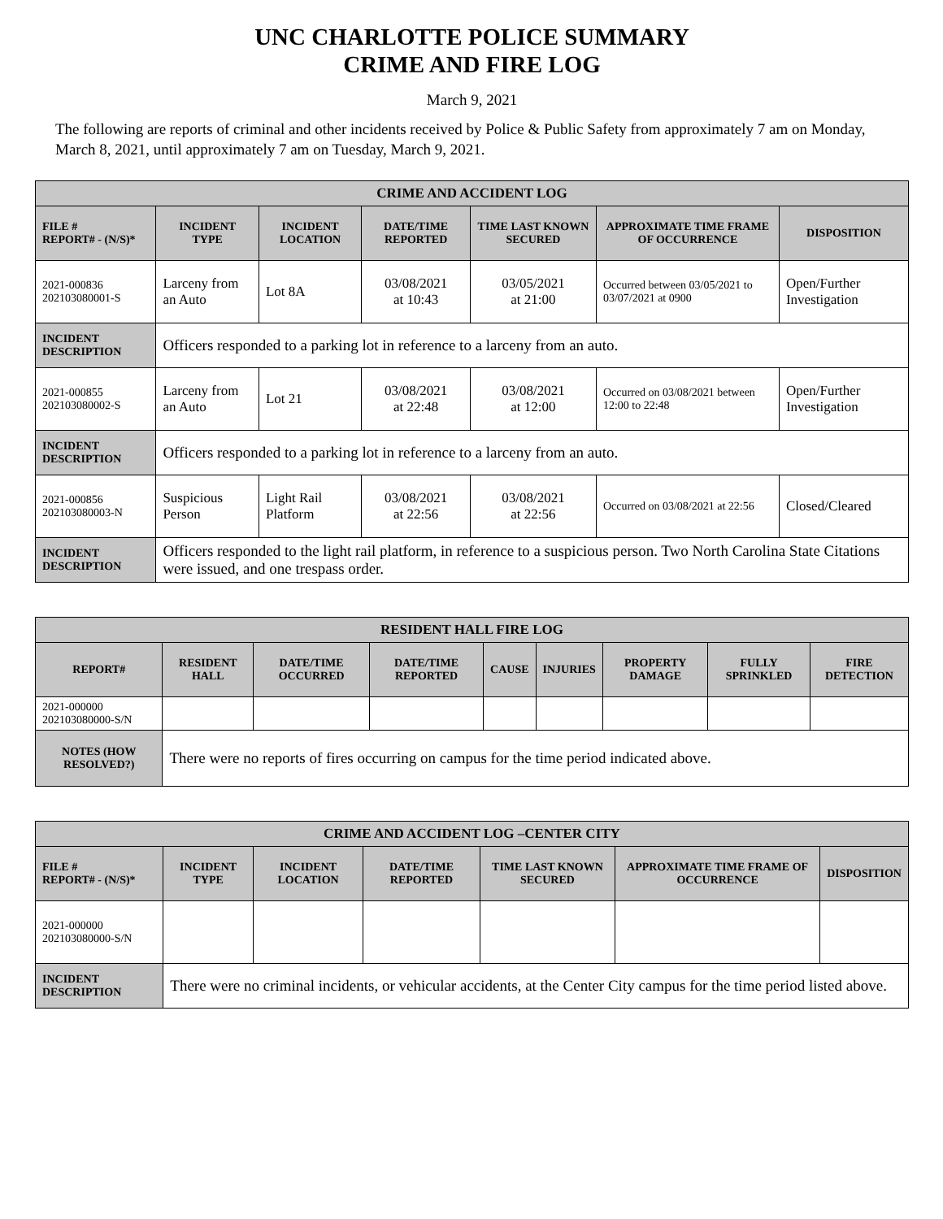UNC CHARLOTTE POLICE SUMMARY
CRIME AND FIRE LOG
March 9, 2021
The following are reports of criminal and other incidents received by Police & Public Safety from approximately 7 am on Monday, March 8, 2021, until approximately 7 am on Tuesday, March 9, 2021.
| CRIME AND ACCIDENT LOG | | | | | | |
| --- | --- | --- | --- | --- | --- | --- |
| FILE # REPORT# - (N/S)* | INCIDENT TYPE | INCIDENT LOCATION | DATE/TIME REPORTED | TIME LAST KNOWN SECURED | APPROXIMATE TIME FRAME OF OCCURRENCE | DISPOSITION |
| 2021-000836 202103080001-S | Larceny from an Auto | Lot 8A | 03/08/2021 at 10:43 | 03/05/2021 at 21:00 | Occurred between 03/05/2021 to 03/07/2021 at 0900 | Open/Further Investigation |
| INCIDENT DESCRIPTION | Officers responded to a parking lot in reference to a larceny from an auto. | | | | | |
| 2021-000855 202103080002-S | Larceny from an Auto | Lot 21 | 03/08/2021 at 22:48 | 03/08/2021 at 12:00 | Occurred on 03/08/2021 between 12:00 to 22:48 | Open/Further Investigation |
| INCIDENT DESCRIPTION | Officers responded to a parking lot in reference to a larceny from an auto. | | | | | |
| 2021-000856 202103080003-N | Suspicious Person | Light Rail Platform | 03/08/2021 at 22:56 | 03/08/2021 at 22:56 | Occurred on 03/08/2021 at 22:56 | Closed/Cleared |
| INCIDENT DESCRIPTION | Officers responded to the light rail platform, in reference to a suspicious person. Two North Carolina State Citations were issued, and one trespass order. | | | | | |
| RESIDENT HALL FIRE LOG | | | | | | | | |
| --- | --- | --- | --- | --- | --- | --- | --- | --- |
| REPORT# | RESIDENT HALL | DATE/TIME OCCURRED | DATE/TIME REPORTED | CAUSE | INJURIES | PROPERTY DAMAGE | FULLY SPRINKLED | FIRE DETECTION |
| 2021-000000 202103080000-S/N | | | | | | | | |
| NOTES (HOW RESOLVED?) | There were no reports of fires occurring on campus for the time period indicated above. | | | | | | | |
| CRIME AND ACCIDENT LOG –CENTER CITY | | | | | | |
| --- | --- | --- | --- | --- | --- | --- |
| FILE # REPORT# - (N/S)* | INCIDENT TYPE | INCIDENT LOCATION | DATE/TIME REPORTED | TIME LAST KNOWN SECURED | APPROXIMATE TIME FRAME OF OCCURRENCE | DISPOSITION |
| 2021-000000 202103080000-S/N | | | | | | |
| INCIDENT DESCRIPTION | There were no criminal incidents, or vehicular accidents, at the Center City campus for the time period listed above. | | | | | |